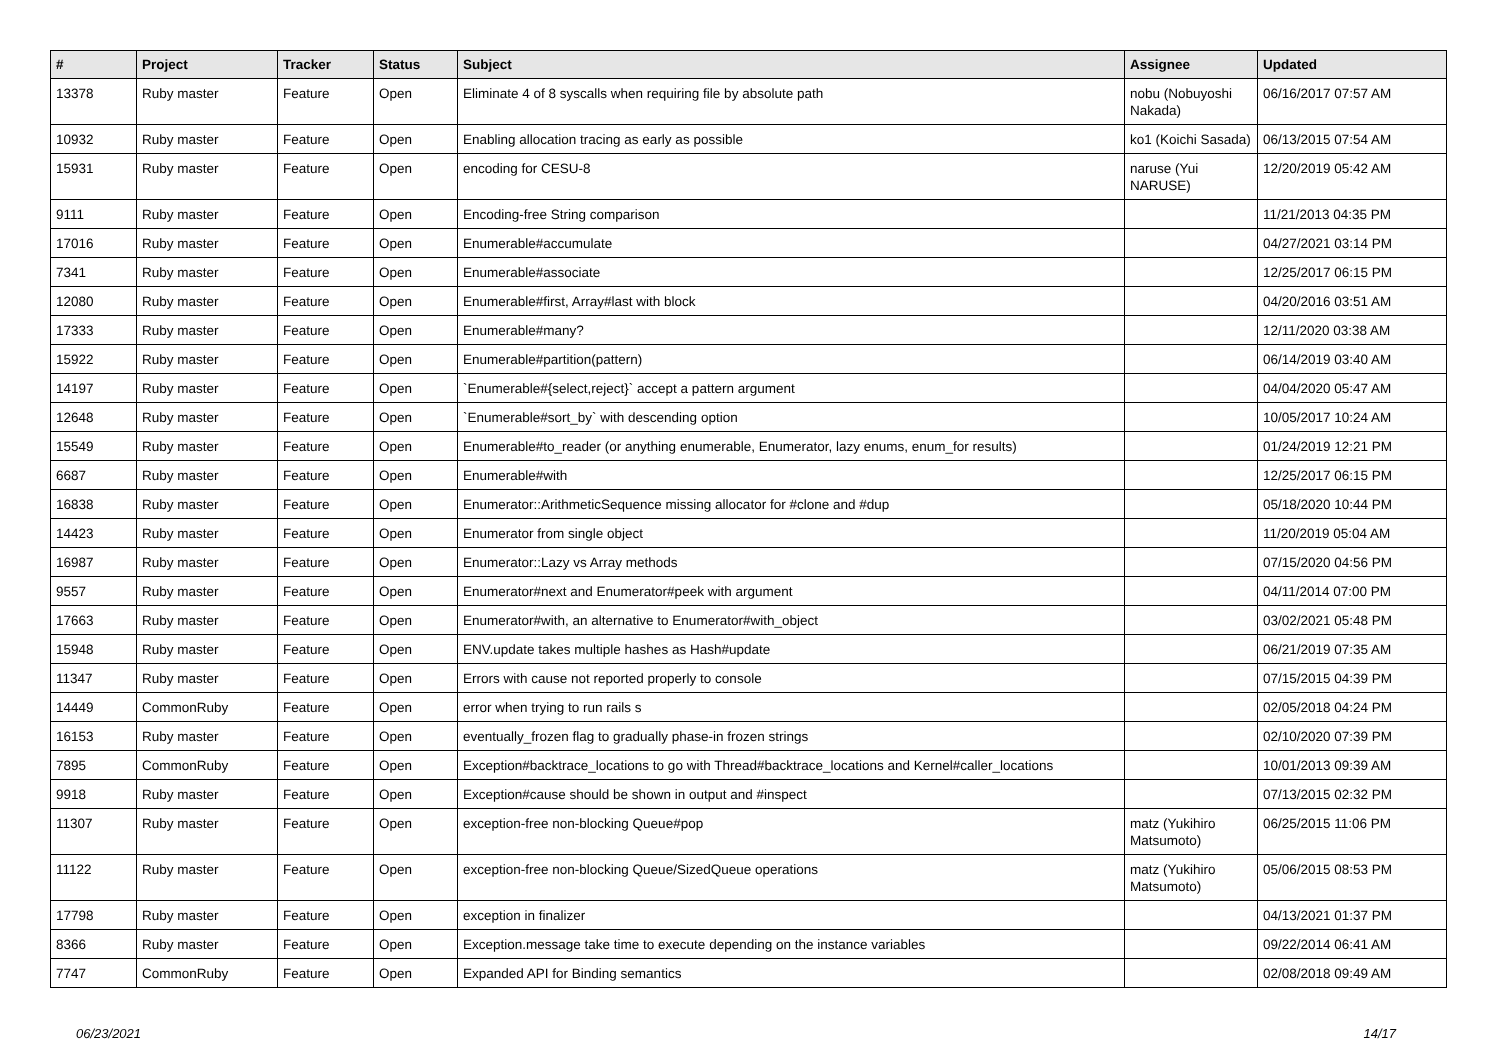| # | Project | Tracker | Status | Subject | Assignee | Updated |
| --- | --- | --- | --- | --- | --- | --- |
| 13378 | Ruby master | Feature | Open | Eliminate 4 of 8 syscalls when requiring file by absolute path | nobu (Nobuyoshi Nakada) | 06/16/2017 07:57 AM |
| 10932 | Ruby master | Feature | Open | Enabling allocation tracing as early as possible | ko1 (Koichi Sasada) | 06/13/2015 07:54 AM |
| 15931 | Ruby master | Feature | Open | encoding for CESU-8 | naruse (Yui NARUSE) | 12/20/2019 05:42 AM |
| 9111 | Ruby master | Feature | Open | Encoding-free String comparison | | 11/21/2013 04:35 PM |
| 17016 | Ruby master | Feature | Open | Enumerable#accumulate | | 04/27/2021 03:14 PM |
| 7341 | Ruby master | Feature | Open | Enumerable#associate | | 12/25/2017 06:15 PM |
| 12080 | Ruby master | Feature | Open | Enumerable#first, Array#last with block | | 04/20/2016 03:51 AM |
| 17333 | Ruby master | Feature | Open | Enumerable#many? | | 12/11/2020 03:38 AM |
| 15922 | Ruby master | Feature | Open | Enumerable#partition(pattern) | | 06/14/2019 03:40 AM |
| 14197 | Ruby master | Feature | Open | `Enumerable#{select,reject}` accept a pattern argument | | 04/04/2020 05:47 AM |
| 12648 | Ruby master | Feature | Open | `Enumerable#sort_by` with descending option | | 10/05/2017 10:24 AM |
| 15549 | Ruby master | Feature | Open | Enumerable#to_reader (or anything enumerable, Enumerator, lazy enums, enum_for results) | | 01/24/2019 12:21 PM |
| 6687 | Ruby master | Feature | Open | Enumerable#with | | 12/25/2017 06:15 PM |
| 16838 | Ruby master | Feature | Open | Enumerator::ArithmeticSequence missing allocator for #clone and #dup | | 05/18/2020 10:44 PM |
| 14423 | Ruby master | Feature | Open | Enumerator from single object | | 11/20/2019 05:04 AM |
| 16987 | Ruby master | Feature | Open | Enumerator::Lazy vs Array methods | | 07/15/2020 04:56 PM |
| 9557 | Ruby master | Feature | Open | Enumerator#next and Enumerator#peek with argument | | 04/11/2014 07:00 PM |
| 17663 | Ruby master | Feature | Open | Enumerator#with, an alternative to Enumerator#with_object | | 03/02/2021 05:48 PM |
| 15948 | Ruby master | Feature | Open | ENV.update takes multiple hashes as Hash#update | | 06/21/2019 07:35 AM |
| 11347 | Ruby master | Feature | Open | Errors with cause not reported properly to console | | 07/15/2015 04:39 PM |
| 14449 | CommonRuby | Feature | Open | error when trying to run rails s | | 02/05/2018 04:24 PM |
| 16153 | Ruby master | Feature | Open | eventually_frozen flag to gradually phase-in frozen strings | | 02/10/2020 07:39 PM |
| 7895 | CommonRuby | Feature | Open | Exception#backtrace_locations to go with Thread#backtrace_locations and Kernel#caller_locations | | 10/01/2013 09:39 AM |
| 9918 | Ruby master | Feature | Open | Exception#cause should be shown in output and #inspect | | 07/13/2015 02:32 PM |
| 11307 | Ruby master | Feature | Open | exception-free non-blocking Queue#pop | matz (Yukihiro Matsumoto) | 06/25/2015 11:06 PM |
| 11122 | Ruby master | Feature | Open | exception-free non-blocking Queue/SizedQueue operations | matz (Yukihiro Matsumoto) | 05/06/2015 08:53 PM |
| 17798 | Ruby master | Feature | Open | exception in finalizer | | 04/13/2021 01:37 PM |
| 8366 | Ruby master | Feature | Open | Exception.message take time to execute depending on the instance variables | | 09/22/2014 06:41 AM |
| 7747 | CommonRuby | Feature | Open | Expanded API for Binding semantics | | 02/08/2018 09:49 AM |
06/23/2021 14/17